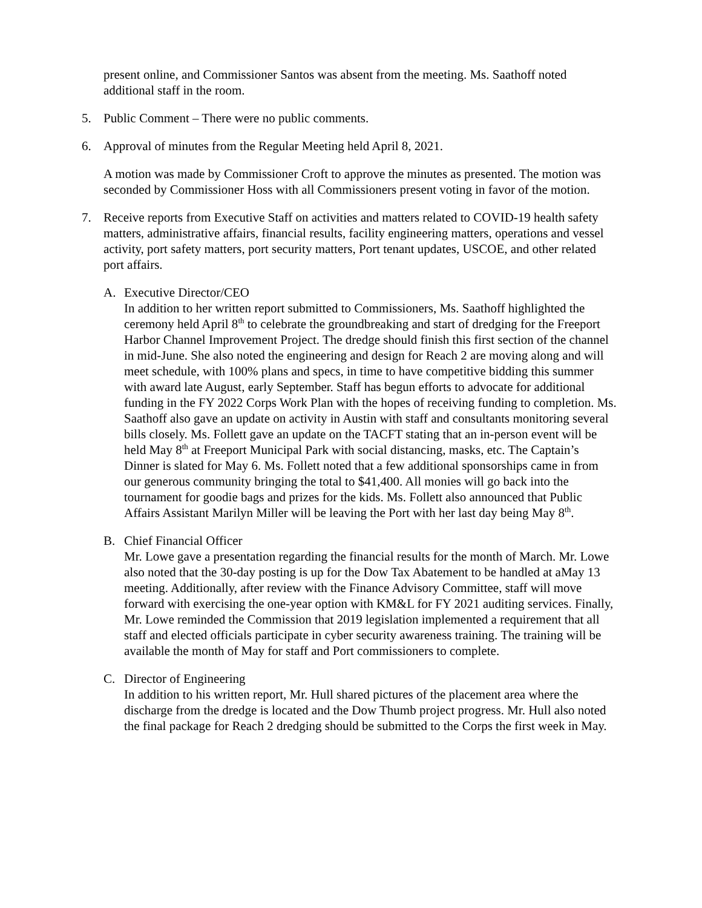present online, and Commissioner Santos was absent from the meeting. Ms. Saathoff noted additional staff in the room.
5. Public Comment – There were no public comments.
6. Approval of minutes from the Regular Meeting held April 8, 2021.
A motion was made by Commissioner Croft to approve the minutes as presented. The motion was seconded by Commissioner Hoss with all Commissioners present voting in favor of the motion.
7. Receive reports from Executive Staff on activities and matters related to COVID-19 health safety matters, administrative affairs, financial results, facility engineering matters, operations and vessel activity, port safety matters, port security matters, Port tenant updates, USCOE, and other related port affairs.
A. Executive Director/CEO
In addition to her written report submitted to Commissioners, Ms. Saathoff highlighted the ceremony held April 8<sup>th</sup> to celebrate the groundbreaking and start of dredging for the Freeport Harbor Channel Improvement Project. The dredge should finish this first section of the channel in mid-June. She also noted the engineering and design for Reach 2 are moving along and will meet schedule, with 100% plans and specs, in time to have competitive bidding this summer with award late August, early September. Staff has begun efforts to advocate for additional funding in the FY 2022 Corps Work Plan with the hopes of receiving funding to completion. Ms. Saathoff also gave an update on activity in Austin with staff and consultants monitoring several bills closely. Ms. Follett gave an update on the TACFT stating that an in-person event will be held May 8<sup>th</sup> at Freeport Municipal Park with social distancing, masks, etc. The Captain’s Dinner is slated for May 6. Ms. Follett noted that a few additional sponsorships came in from our generous community bringing the total to $41,400. All monies will go back into the tournament for goodie bags and prizes for the kids. Ms. Follett also announced that Public Affairs Assistant Marilyn Miller will be leaving the Port with her last day being May 8<sup>th</sup>.
B. Chief Financial Officer
Mr. Lowe gave a presentation regarding the financial results for the month of March. Mr. Lowe also noted that the 30-day posting is up for the Dow Tax Abatement to be handled at aMay 13 meeting. Additionally, after review with the Finance Advisory Committee, staff will move forward with exercising the one-year option with KM&L for FY 2021 auditing services. Finally, Mr. Lowe reminded the Commission that 2019 legislation implemented a requirement that all staff and elected officials participate in cyber security awareness training. The training will be available the month of May for staff and Port commissioners to complete.
C. Director of Engineering
In addition to his written report, Mr. Hull shared pictures of the placement area where the discharge from the dredge is located and the Dow Thumb project progress. Mr. Hull also noted the final package for Reach 2 dredging should be submitted to the Corps the first week in May.